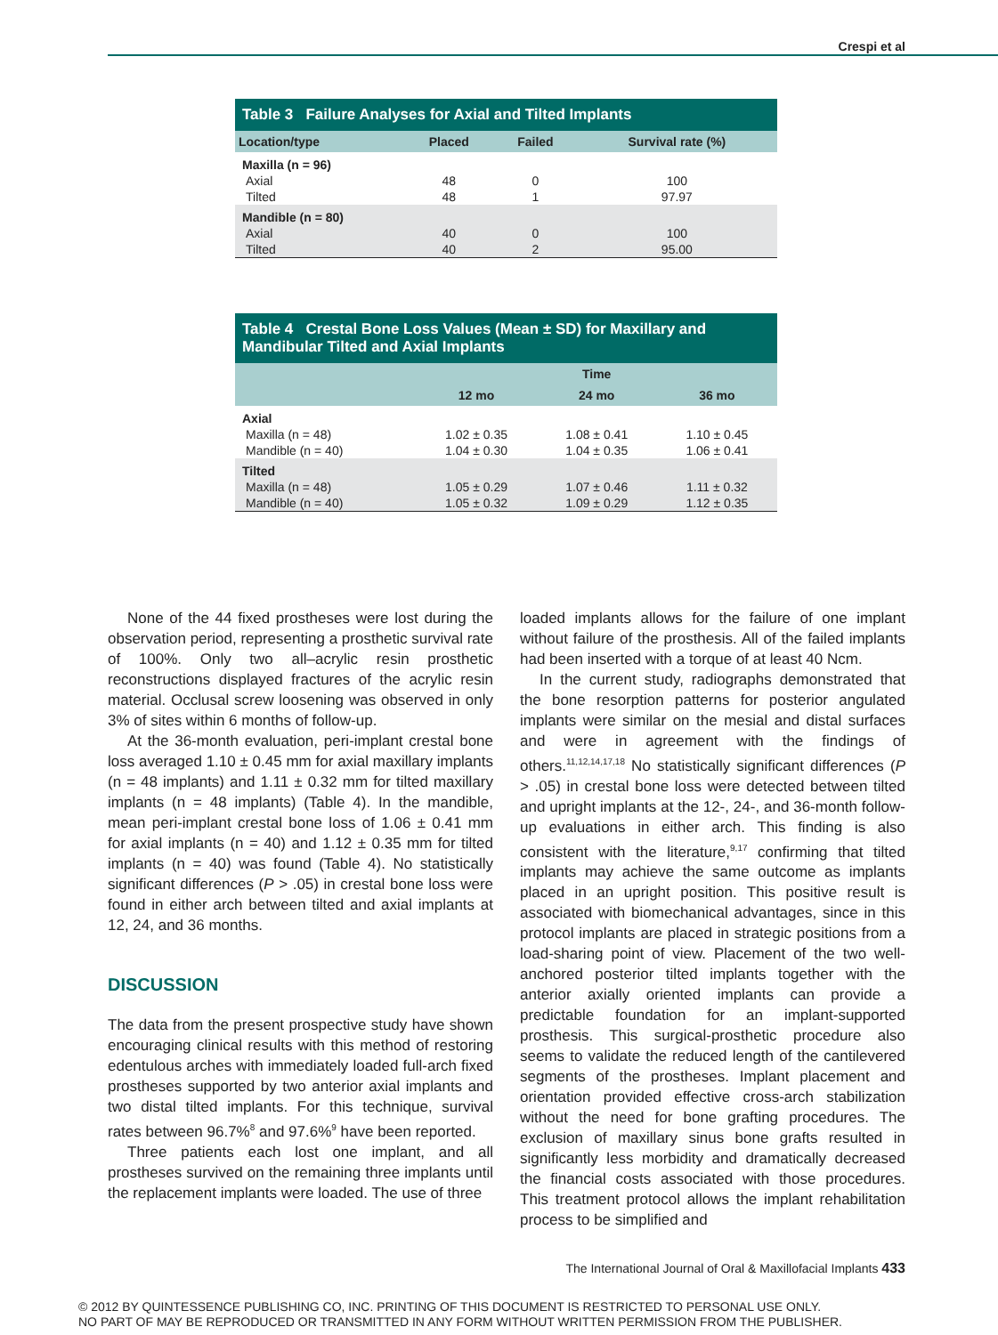Crespi et al
Table 3 Failure Analyses for Axial and Tilted Implants
| Location/type | Placed | Failed | Survival rate (%) |
| --- | --- | --- | --- |
| Maxilla (n = 96) | | | |
| Axial | 48 | 0 | 100 |
| Tilted | 48 | 1 | 97.97 |
| Mandible (n = 80) | | | |
| Axial | 40 | 0 | 100 |
| Tilted | 40 | 2 | 95.00 |
Table 4 Crestal Bone Loss Values (Mean ± SD) for Maxillary and Mandibular Tilted and Axial Implants
| | Time | | |
| --- | --- | --- | --- |
| | 12 mo | 24 mo | 36 mo |
| Axial | | | |
| Maxilla (n = 48) | 1.02 ± 0.35 | 1.08 ± 0.41 | 1.10 ± 0.45 |
| Mandible (n = 40) | 1.04 ± 0.30 | 1.04 ± 0.35 | 1.06 ± 0.41 |
| Tilted | | | |
| Maxilla (n = 48) | 1.05 ± 0.29 | 1.07 ± 0.46 | 1.11 ± 0.32 |
| Mandible (n = 40) | 1.05 ± 0.32 | 1.09 ± 0.29 | 1.12 ± 0.35 |
None of the 44 fixed prostheses were lost during the observation period, representing a prosthetic survival rate of 100%. Only two all–acrylic resin prosthetic reconstructions displayed fractures of the acrylic resin material. Occlusal screw loosening was observed in only 3% of sites within 6 months of follow-up.
At the 36-month evaluation, peri-implant crestal bone loss averaged 1.10 ± 0.45 mm for axial maxillary implants (n = 48 implants) and 1.11 ± 0.32 mm for tilted maxillary implants (n = 48 implants) (Table 4). In the mandible, mean peri-implant crestal bone loss of 1.06 ± 0.41 mm for axial implants (n = 40) and 1.12 ± 0.35 mm for tilted implants (n = 40) was found (Table 4). No statistically significant differences (P > .05) in crestal bone loss were found in either arch between tilted and axial implants at 12, 24, and 36 months.
DISCUSSION
The data from the present prospective study have shown encouraging clinical results with this method of restoring edentulous arches with immediately loaded full-arch fixed prostheses supported by two anterior axial implants and two distal tilted implants. For this technique, survival rates between 96.7%<sup>8</sup> and 97.6%<sup>9</sup> have been reported.
Three patients each lost one implant, and all prostheses survived on the remaining three implants until the replacement implants were loaded. The use of three
loaded implants allows for the failure of one implant without failure of the prosthesis. All of the failed implants had been inserted with a torque of at least 40 Ncm.
In the current study, radiographs demonstrated that the bone resorption patterns for posterior angulated implants were similar on the mesial and distal surfaces and were in agreement with the findings of others.<sup>11,12,14,17,18</sup> No statistically significant differences (P > .05) in crestal bone loss were detected between tilted and upright implants at the 12-, 24-, and 36-month follow-up evaluations in either arch. This finding is also consistent with the literature,<sup>9,17</sup> confirming that tilted implants may achieve the same outcome as implants placed in an upright position. This positive result is associated with biomechanical advantages, since in this protocol implants are placed in strategic positions from a load-sharing point of view. Placement of the two well-anchored posterior tilted implants together with the anterior axially oriented implants can provide a predictable foundation for an implant-supported prosthesis. This surgical-prosthetic procedure also seems to validate the reduced length of the cantilevered segments of the prostheses. Implant placement and orientation provided effective cross-arch stabilization without the need for bone grafting procedures. The exclusion of maxillary sinus bone grafts resulted in significantly less morbidity and dramatically decreased the financial costs associated with those procedures. This treatment protocol allows the implant rehabilitation process to be simplified and
The International Journal of Oral & Maxillofacial Implants 433
© 2012 BY QUINTESSENCE PUBLISHING CO, INC. PRINTING OF THIS DOCUMENT IS RESTRICTED TO PERSONAL USE ONLY.
NO PART OF MAY BE REPRODUCED OR TRANSMITTED IN ANY FORM WITHOUT WRITTEN PERMISSION FROM THE PUBLISHER.